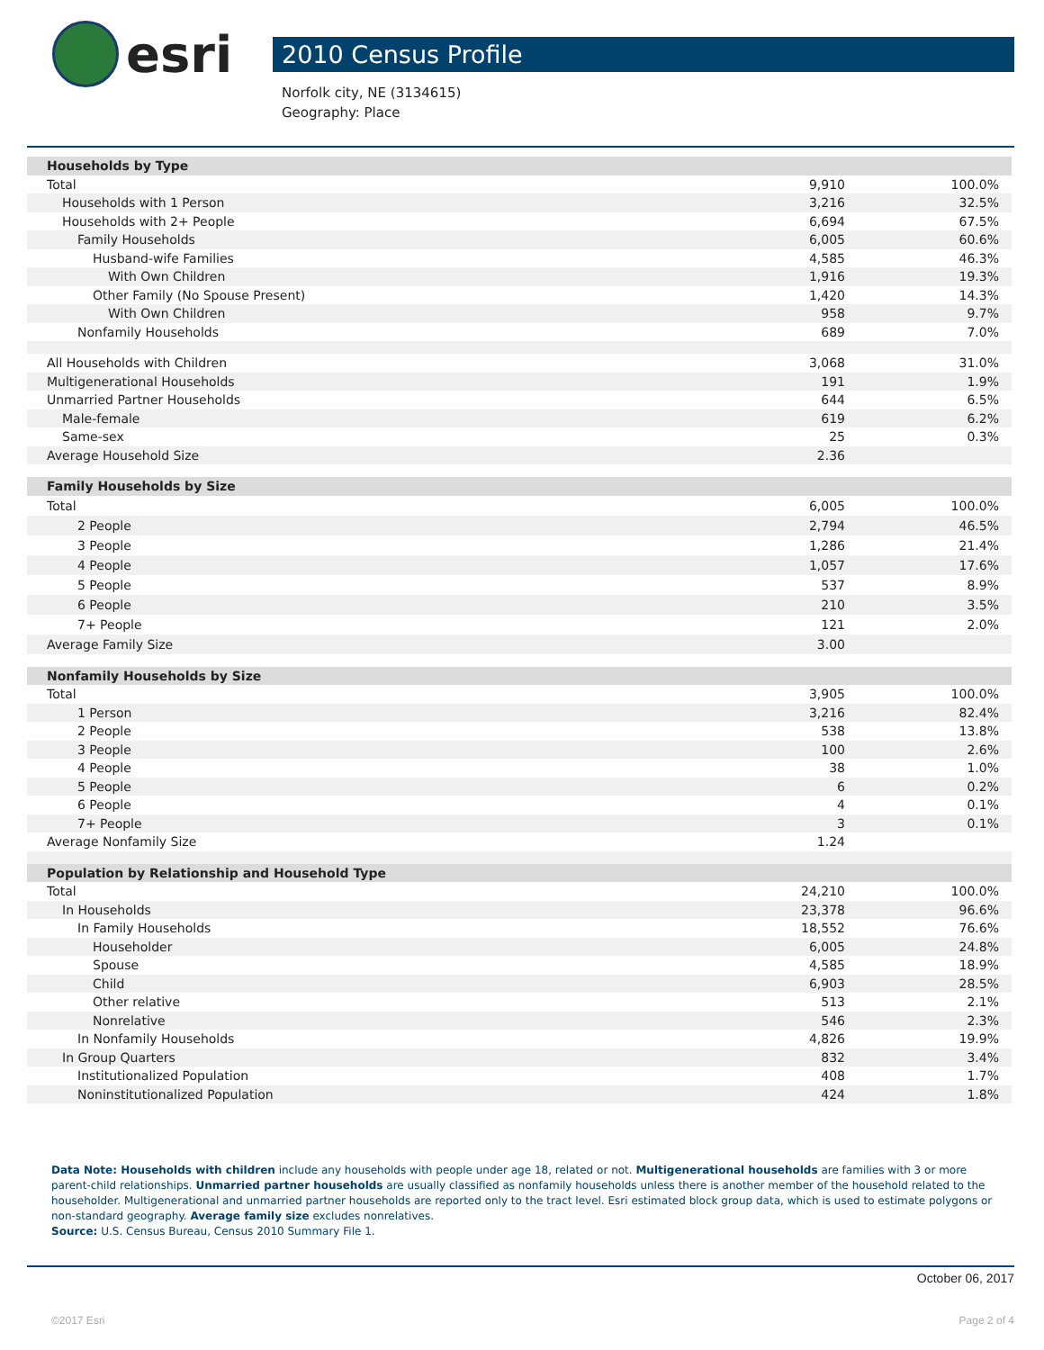esri
2010 Census Profile
Norfolk city, NE (3134615)
Geography: Place
| Households by Type | | |
| Total | 9,910 | 100.0% |
| Households with 1 Person | 3,216 | 32.5% |
| Households with 2+ People | 6,694 | 67.5% |
| Family Households | 6,005 | 60.6% |
| Husband-wife Families | 4,585 | 46.3% |
| With Own Children | 1,916 | 19.3% |
| Other Family (No Spouse Present) | 1,420 | 14.3% |
| With Own Children | 958 | 9.7% |
| Nonfamily Households | 689 | 7.0% |
| All Households with Children | 3,068 | 31.0% |
| Multigenerational Households | 191 | 1.9% |
| Unmarried Partner Households | 644 | 6.5% |
| Male-female | 619 | 6.2% |
| Same-sex | 25 | 0.3% |
| Average Household Size | 2.36 | |
| Family Households by Size | | |
| Total | 6,005 | 100.0% |
| 2 People | 2,794 | 46.5% |
| 3 People | 1,286 | 21.4% |
| 4 People | 1,057 | 17.6% |
| 5 People | 537 | 8.9% |
| 6 People | 210 | 3.5% |
| 7+ People | 121 | 2.0% |
| Average Family Size | 3.00 | |
| Nonfamily Households by Size | | |
| Total | 3,905 | 100.0% |
| 1 Person | 3,216 | 82.4% |
| 2 People | 538 | 13.8% |
| 3 People | 100 | 2.6% |
| 4 People | 38 | 1.0% |
| 5 People | 6 | 0.2% |
| 6 People | 4 | 0.1% |
| 7+ People | 3 | 0.1% |
| Average Nonfamily Size | 1.24 | |
| Population by Relationship and Household Type | | |
| Total | 24,210 | 100.0% |
| In Households | 23,378 | 96.6% |
| In Family Households | 18,552 | 76.6% |
| Householder | 6,005 | 24.8% |
| Spouse | 4,585 | 18.9% |
| Child | 6,903 | 28.5% |
| Other relative | 513 | 2.1% |
| Nonrelative | 546 | 2.3% |
| In Nonfamily Households | 4,826 | 19.9% |
| In Group Quarters | 832 | 3.4% |
| Institutionalized Population | 408 | 1.7% |
| Noninstitutionalized Population | 424 | 1.8% |
Data Note: Households with children include any households with people under age 18, related or not. Multigenerational households are families with 3 or more parent-child relationships. Unmarried partner households are usually classified as nonfamily households unless there is another member of the household related to the householder. Multigenerational and unmarried partner households are reported only to the tract level. Esri estimated block group data, which is used to estimate polygons or non-standard geography. Average family size excludes nonrelatives.
Source: U.S. Census Bureau, Census 2010 Summary File 1.
October 06, 2017
©2017 Esri Page 2 of 4